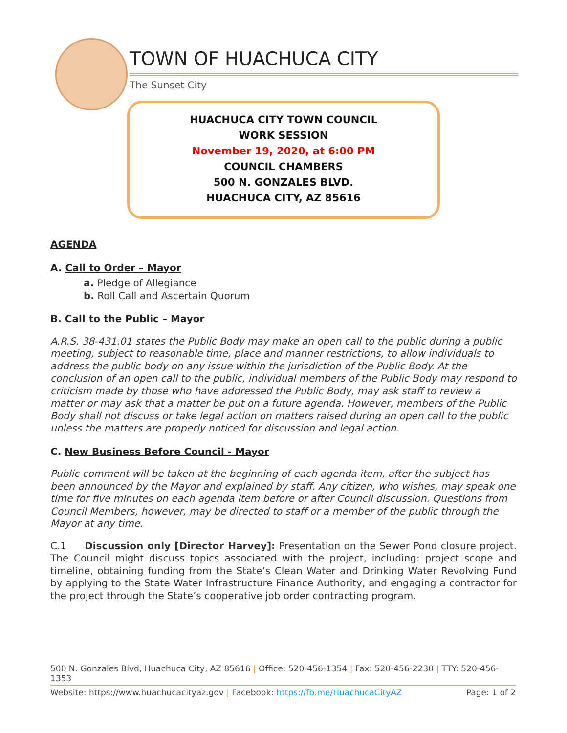TOWN OF HUACHUCA CITY
The Sunset City
HUACHUCA CITY TOWN COUNCIL
WORK SESSION
November 19, 2020, at 6:00 PM
COUNCIL CHAMBERS
500 N. GONZALES BLVD.
HUACHUCA CITY, AZ 85616
AGENDA
A. Call to Order – Mayor
a. Pledge of Allegiance
b. Roll Call and Ascertain Quorum
B. Call to the Public – Mayor
A.R.S. 38-431.01 states the Public Body may make an open call to the public during a public meeting, subject to reasonable time, place and manner restrictions, to allow individuals to address the public body on any issue within the jurisdiction of the Public Body. At the conclusion of an open call to the public, individual members of the Public Body may respond to criticism made by those who have addressed the Public Body, may ask staff to review a matter or may ask that a matter be put on a future agenda. However, members of the Public Body shall not discuss or take legal action on matters raised during an open call to the public unless the matters are properly noticed for discussion and legal action.
C. New Business Before Council - Mayor
Public comment will be taken at the beginning of each agenda item, after the subject has been announced by the Mayor and explained by staff. Any citizen, who wishes, may speak one time for five minutes on each agenda item before or after Council discussion. Questions from Council Members, however, may be directed to staff or a member of the public through the Mayor at any time.
C.1 Discussion only [Director Harvey]: Presentation on the Sewer Pond closure project. The Council might discuss topics associated with the project, including: project scope and timeline, obtaining funding from the State’s Clean Water and Drinking Water Revolving Fund by applying to the State Water Infrastructure Finance Authority, and engaging a contractor for the project through the State’s cooperative job order contracting program.
500 N. Gonzales Blvd, Huachuca City, AZ 85616 | Office: 520-456-1354 | Fax: 520-456-2230 | TTY: 520-456-1353
Website: https://www.huachucacityaz.gov | Facebook: https://fb.me/HuachucaCityAZ Page: 1 of 2